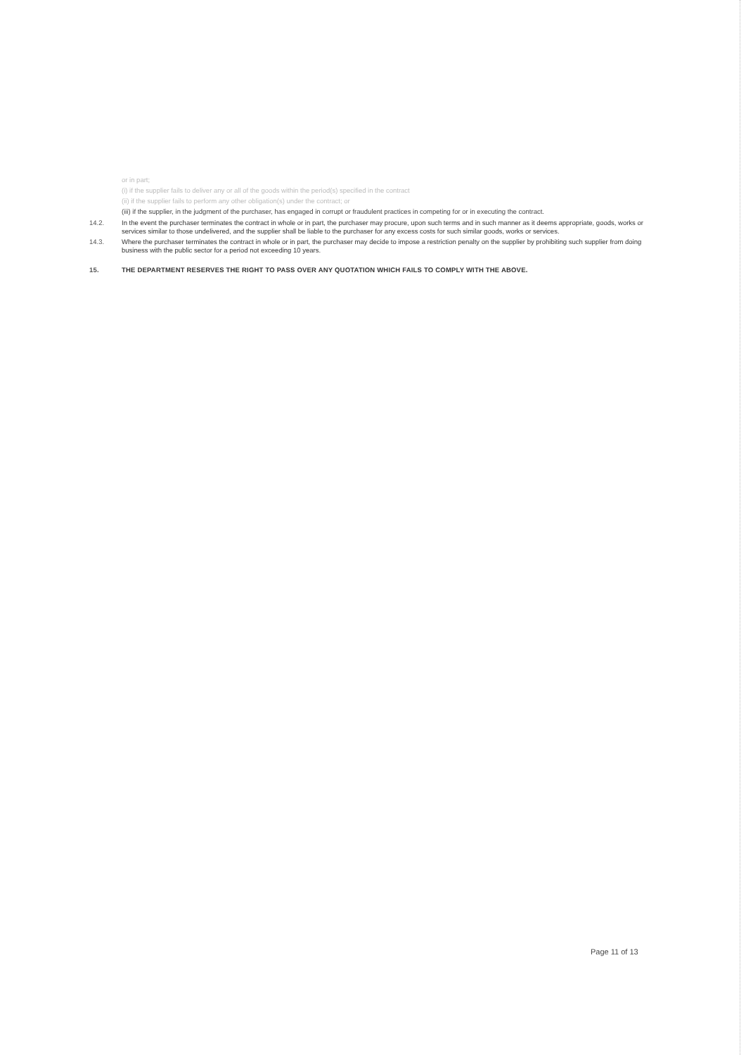or in part;
(i) if the supplier fails to deliver any or all of the goods within the period(s) specified in the contract
(ii) if the supplier fails to perform any other obligation(s) under the contract; or
(iii) if the supplier, in the judgment of the purchaser, has engaged in corrupt or fraudulent practices in competing for or in executing the contract.
14.2. In the event the purchaser terminates the contract in whole or in part, the purchaser may procure, upon such terms and in such manner as it deems appropriate, goods, works or services similar to those undelivered, and the supplier shall be liable to the purchaser for any excess costs for such similar goods, works or services.
14.3. Where the purchaser terminates the contract in whole or in part, the purchaser may decide to impose a restriction penalty on the supplier by prohibiting such supplier from doing business with the public sector for a period not exceeding 10 years.
15. THE DEPARTMENT RESERVES THE RIGHT TO PASS OVER ANY QUOTATION WHICH FAILS TO COMPLY WITH THE ABOVE.
Page 11 of 13